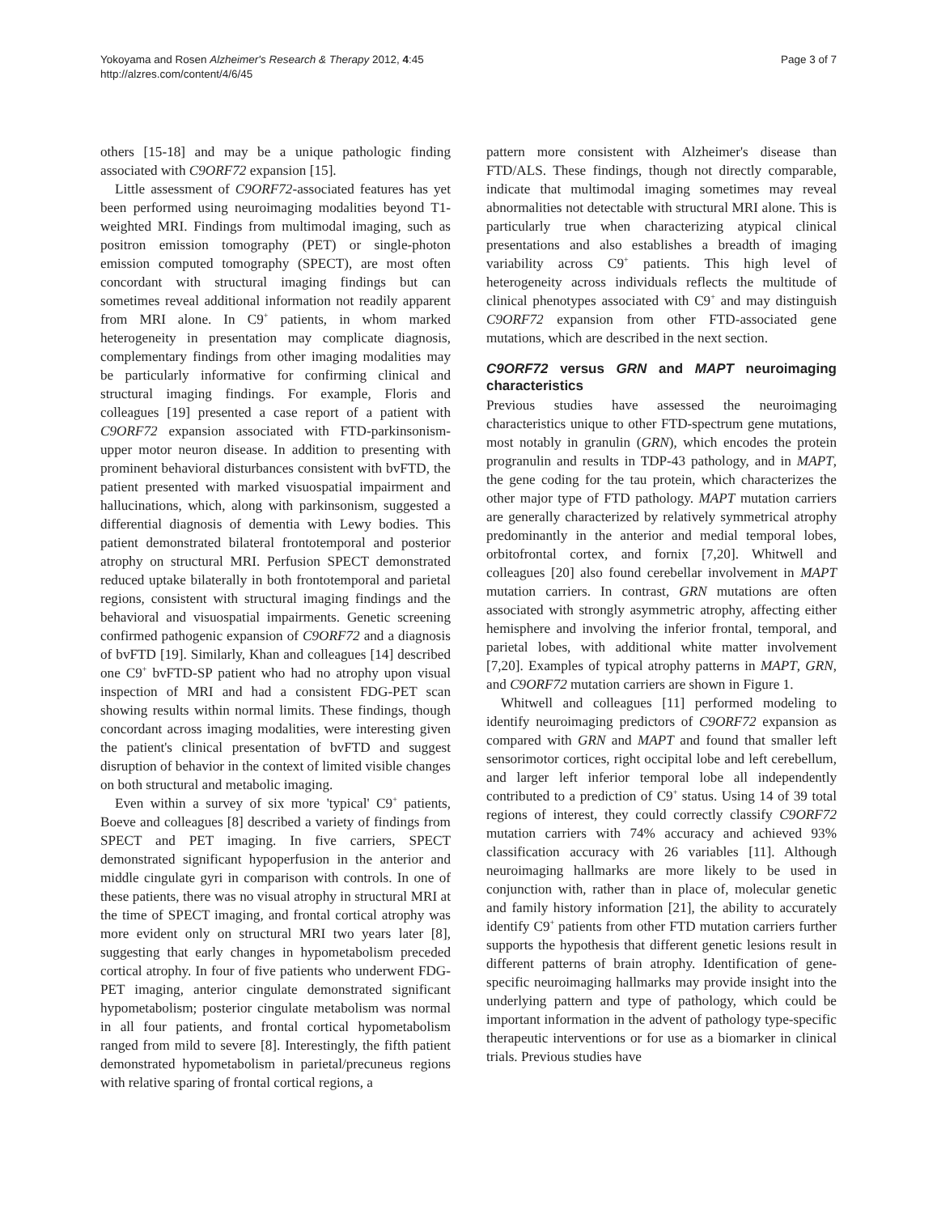Yokoyama and Rosen Alzheimer's Research & Therapy 2012, 4:45
http://alzres.com/content/4/6/45
Page 3 of 7
others [15-18] and may be a unique pathologic finding associated with C9ORF72 expansion [15].
Little assessment of C9ORF72-associated features has yet been performed using neuroimaging modalities beyond T1-weighted MRI. Findings from multimodal imaging, such as positron emission tomography (PET) or single-photon emission computed tomography (SPECT), are most often concordant with structural imaging findings but can sometimes reveal additional information not readily apparent from MRI alone. In C9<sup>+</sup> patients, in whom marked heterogeneity in presentation may complicate diagnosis, complementary findings from other imaging modalities may be particularly informative for confirming clinical and structural imaging findings. For example, Floris and colleagues [19] presented a case report of a patient with C9ORF72 expansion associated with FTD-parkinsonism-upper motor neuron disease. In addition to presenting with prominent behavioral disturbances consistent with bvFTD, the patient presented with marked visuospatial impairment and hallucinations, which, along with parkinsonism, suggested a differential diagnosis of dementia with Lewy bodies. This patient demonstrated bilateral frontotemporal and posterior atrophy on structural MRI. Perfusion SPECT demonstrated reduced uptake bilaterally in both frontotemporal and parietal regions, consistent with structural imaging findings and the behavioral and visuospatial impairments. Genetic screening confirmed pathogenic expansion of C9ORF72 and a diagnosis of bvFTD [19]. Similarly, Khan and colleagues [14] described one C9<sup>+</sup> bvFTD-SP patient who had no atrophy upon visual inspection of MRI and had a consistent FDG-PET scan showing results within normal limits. These findings, though concordant across imaging modalities, were interesting given the patient's clinical presentation of bvFTD and suggest disruption of behavior in the context of limited visible changes on both structural and metabolic imaging.
Even within a survey of six more 'typical' C9<sup>+</sup> patients, Boeve and colleagues [8] described a variety of findings from SPECT and PET imaging. In five carriers, SPECT demonstrated significant hypoperfusion in the anterior and middle cingulate gyri in comparison with controls. In one of these patients, there was no visual atrophy in structural MRI at the time of SPECT imaging, and frontal cortical atrophy was more evident only on structural MRI two years later [8], suggesting that early changes in hypometabolism preceded cortical atrophy. In four of five patients who underwent FDG-PET imaging, anterior cingulate demonstrated significant hypometabolism; posterior cingulate metabolism was normal in all four patients, and frontal cortical hypometabolism ranged from mild to severe [8]. Interestingly, the fifth patient demonstrated hypometabolism in parietal/precuneus regions with relative sparing of frontal cortical regions, a
pattern more consistent with Alzheimer's disease than FTD/ALS. These findings, though not directly comparable, indicate that multimodal imaging sometimes may reveal abnormalities not detectable with structural MRI alone. This is particularly true when characterizing atypical clinical presentations and also establishes a breadth of imaging variability across C9<sup>+</sup> patients. This high level of heterogeneity across individuals reflects the multitude of clinical phenotypes associated with C9<sup>+</sup> and may distinguish C9ORF72 expansion from other FTD-associated gene mutations, which are described in the next section.
C9ORF72 versus GRN and MAPT neuroimaging characteristics
Previous studies have assessed the neuroimaging characteristics unique to other FTD-spectrum gene mutations, most notably in granulin (GRN), which encodes the protein progranulin and results in TDP-43 pathology, and in MAPT, the gene coding for the tau protein, which characterizes the other major type of FTD pathology. MAPT mutation carriers are generally characterized by relatively symmetrical atrophy predominantly in the anterior and medial temporal lobes, orbitofrontal cortex, and fornix [7,20]. Whitwell and colleagues [20] also found cerebellar involvement in MAPT mutation carriers. In contrast, GRN mutations are often associated with strongly asymmetric atrophy, affecting either hemisphere and involving the inferior frontal, temporal, and parietal lobes, with additional white matter involvement [7,20]. Examples of typical atrophy patterns in MAPT, GRN, and C9ORF72 mutation carriers are shown in Figure 1.
Whitwell and colleagues [11] performed modeling to identify neuroimaging predictors of C9ORF72 expansion as compared with GRN and MAPT and found that smaller left sensorimotor cortices, right occipital lobe and left cerebellum, and larger left inferior temporal lobe all independently contributed to a prediction of C9<sup>+</sup> status. Using 14 of 39 total regions of interest, they could correctly classify C9ORF72 mutation carriers with 74% accuracy and achieved 93% classification accuracy with 26 variables [11]. Although neuroimaging hallmarks are more likely to be used in conjunction with, rather than in place of, molecular genetic and family history information [21], the ability to accurately identify C9<sup>+</sup> patients from other FTD mutation carriers further supports the hypothesis that different genetic lesions result in different patterns of brain atrophy. Identification of gene-specific neuroimaging hallmarks may provide insight into the underlying pattern and type of pathology, which could be important information in the advent of pathology type-specific therapeutic interventions or for use as a biomarker in clinical trials. Previous studies have